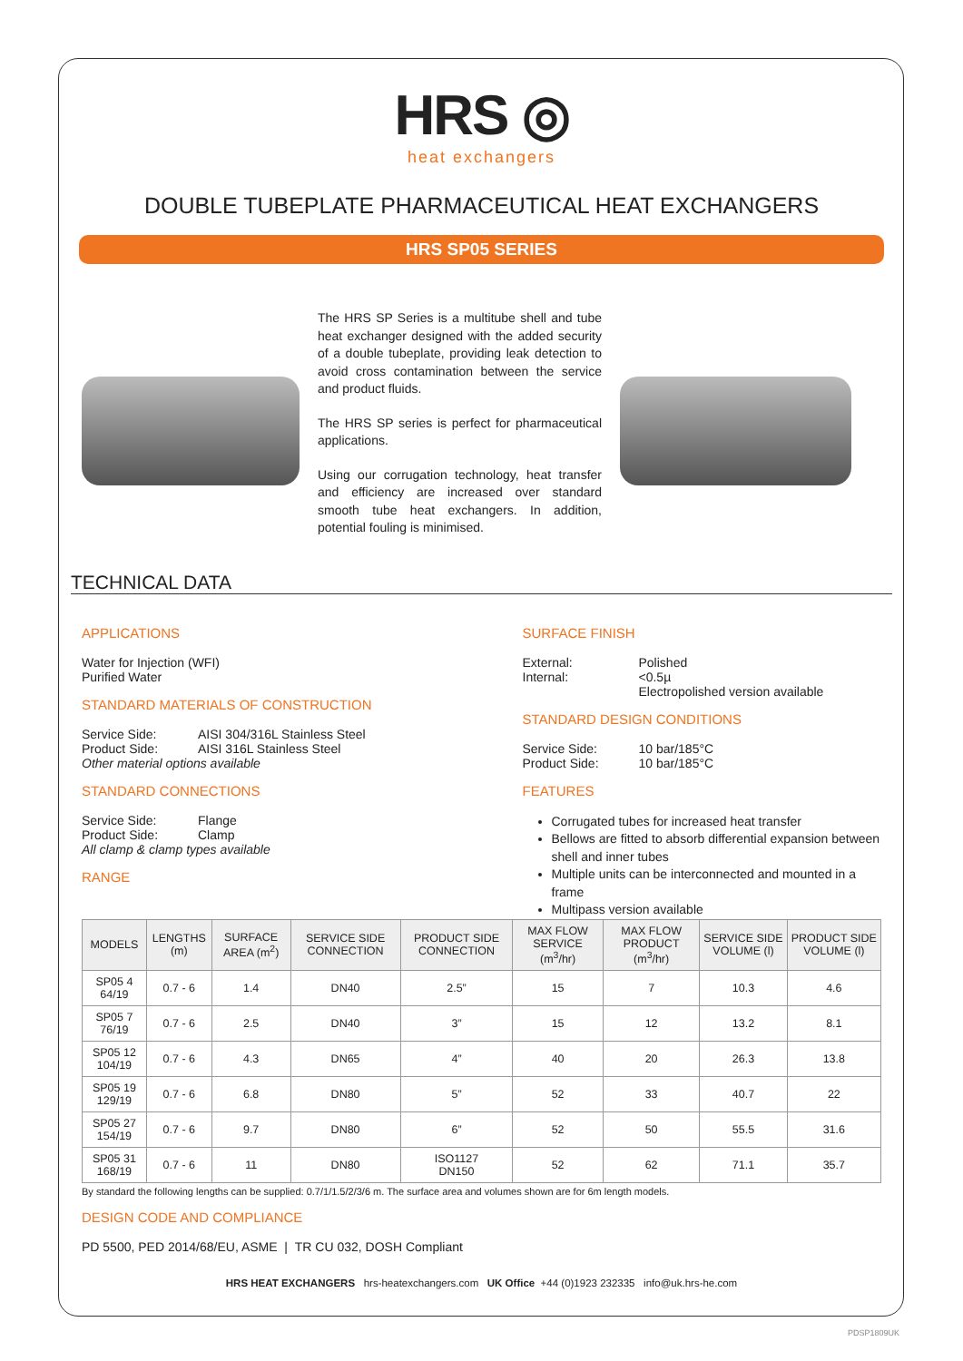HRS ◎
heat exchangers
DOUBLE TUBEPLATE PHARMACEUTICAL HEAT EXCHANGERS
HRS SP05 SERIES
The HRS SP Series is a multitube shell and tube heat exchanger designed with the added security of a double tubeplate, providing leak detection to avoid cross contamination between the service and product fluids.
The HRS SP series is perfect for pharmaceutical applications.
Using our corrugation technology, heat transfer and efficiency are increased over standard smooth tube heat exchangers. In addition, potential fouling is minimised.
TECHNICAL DATA
APPLICATIONS
Water for Injection (WFI)
Purified Water
STANDARD MATERIALS OF CONSTRUCTION
Service Side: AISI 304/316L Stainless Steel
Product Side: AISI 316L Stainless Steel
Other material options available
STANDARD CONNECTIONS
Service Side: Flange
Product Side: Clamp
All clamp & clamp types available
RANGE
SURFACE FINISH
External: Polished
Internal: <0.5µ
Electropolished version available
STANDARD DESIGN CONDITIONS
Service Side: 10 bar/185°C
Product Side: 10 bar/185°C
FEATURES
Corrugated tubes for increased heat transfer
Bellows are fitted to absorb differential expansion between shell and inner tubes
Multiple units can be interconnected and mounted in a frame
Multipass version available
| MODELS | LENGTHS (m) | SURFACE AREA (m<sup>2</sup>) | SERVICE SIDE CONNECTION | PRODUCT SIDE CONNECTION | MAX FLOW SERVICE (m<sup>3</sup>/hr) | MAX FLOW PRODUCT (m<sup>3</sup>/hr) | SERVICE SIDE VOLUME (l) | PRODUCT SIDE VOLUME (l) |
| --- | --- | --- | --- | --- | --- | --- | --- | --- |
| SP05 4 64/19 | 0.7 - 6 | 1.4 | DN40 | 2.5” | 15 | 7 | 10.3 | 4.6 |
| SP05 7 76/19 | 0.7 - 6 | 2.5 | DN40 | 3” | 15 | 12 | 13.2 | 8.1 |
| SP05 12 104/19 | 0.7 - 6 | 4.3 | DN65 | 4” | 40 | 20 | 26.3 | 13.8 |
| SP05 19 129/19 | 0.7 - 6 | 6.8 | DN80 | 5” | 52 | 33 | 40.7 | 22 |
| SP05 27 154/19 | 0.7 - 6 | 9.7 | DN80 | 6” | 52 | 50 | 55.5 | 31.6 |
| SP05 31 168/19 | 0.7 - 6 | 11 | DN80 | ISO1127 DN150 | 52 | 62 | 71.1 | 35.7 |
By standard the following lengths can be supplied: 0.7/1/1.5/2/3/6 m. The surface area and volumes shown are for 6m length models.
DESIGN CODE AND COMPLIANCE
PD 5500, PED 2014/68/EU, ASME | TR CU 032, DOSH Compliant
HRS HEAT EXCHANGERS hrs-heatexchangers.com UK Office +44 (0)1923 232335 info@uk.hrs-he.com
PDSP1809UK